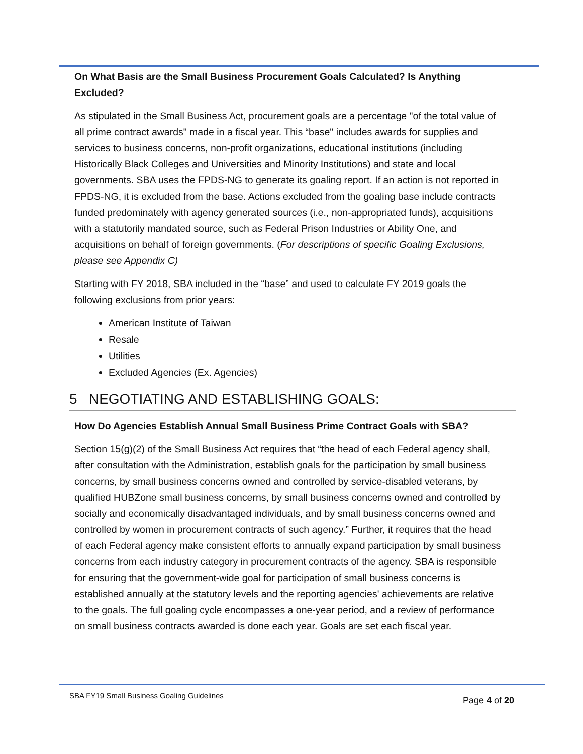On What Basis are the Small Business Procurement Goals Calculated? Is Anything Excluded?
As stipulated in the Small Business Act, procurement goals are a percentage "of the total value of all prime contract awards" made in a fiscal year. This “base" includes awards for supplies and services to business concerns, non-profit organizations, educational institutions (including Historically Black Colleges and Universities and Minority Institutions) and state and local governments. SBA uses the FPDS-NG to generate its goaling report. If an action is not reported in FPDS-NG, it is excluded from the base. Actions excluded from the goaling base include contracts funded predominately with agency generated sources (i.e., non-appropriated funds), acquisitions with a statutorily mandated source, such as Federal Prison Industries or Ability One, and acquisitions on behalf of foreign governments. (For descriptions of specific Goaling Exclusions, please see Appendix C)
Starting with FY 2018, SBA included in the “base” and used to calculate FY 2019 goals the following exclusions from prior years:
American Institute of Taiwan
Resale
Utilities
Excluded Agencies (Ex. Agencies)
5 NEGOTIATING AND ESTABLISHING GOALS:
How Do Agencies Establish Annual Small Business Prime Contract Goals with SBA?
Section 15(g)(2) of the Small Business Act requires that “the head of each Federal agency shall, after consultation with the Administration, establish goals for the participation by small business concerns, by small business concerns owned and controlled by service-disabled veterans, by qualified HUBZone small business concerns, by small business concerns owned and controlled by socially and economically disadvantaged individuals, and by small business concerns owned and controlled by women in procurement contracts of such agency.” Further, it requires that the head of each Federal agency make consistent efforts to annually expand participation by small business concerns from each industry category in procurement contracts of the agency. SBA is responsible for ensuring that the government-wide goal for participation of small business concerns is established annually at the statutory levels and the reporting agencies' achievements are relative to the goals. The full goaling cycle encompasses a one-year period, and a review of performance on small business contracts awarded is done each year. Goals are set each fiscal year.
SBA FY19 Small Business Goaling Guidelines Page 4 of 20